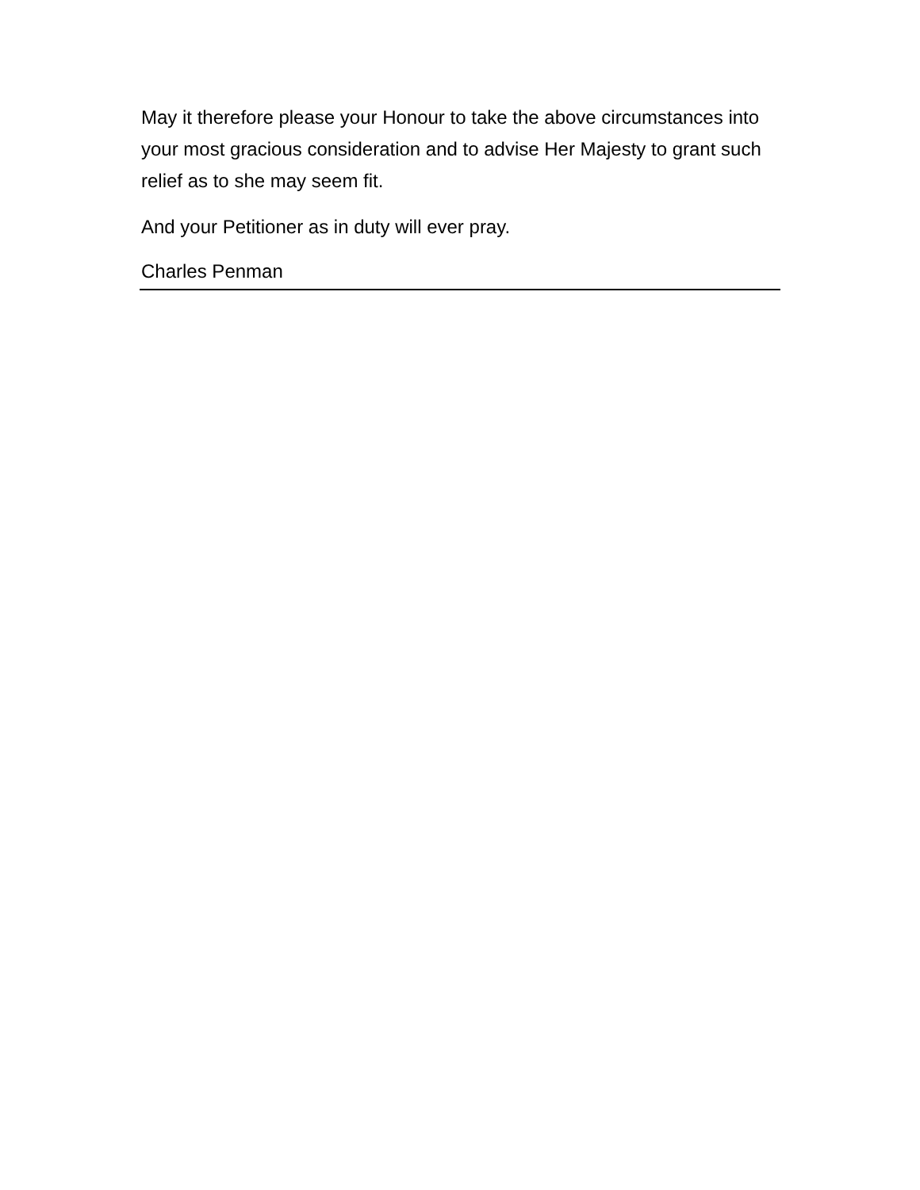May it therefore please your Honour to take the above circumstances into your most gracious consideration and to advise Her Majesty to grant such relief as to she may seem fit.
And your Petitioner as in duty will ever pray.
Charles Penman